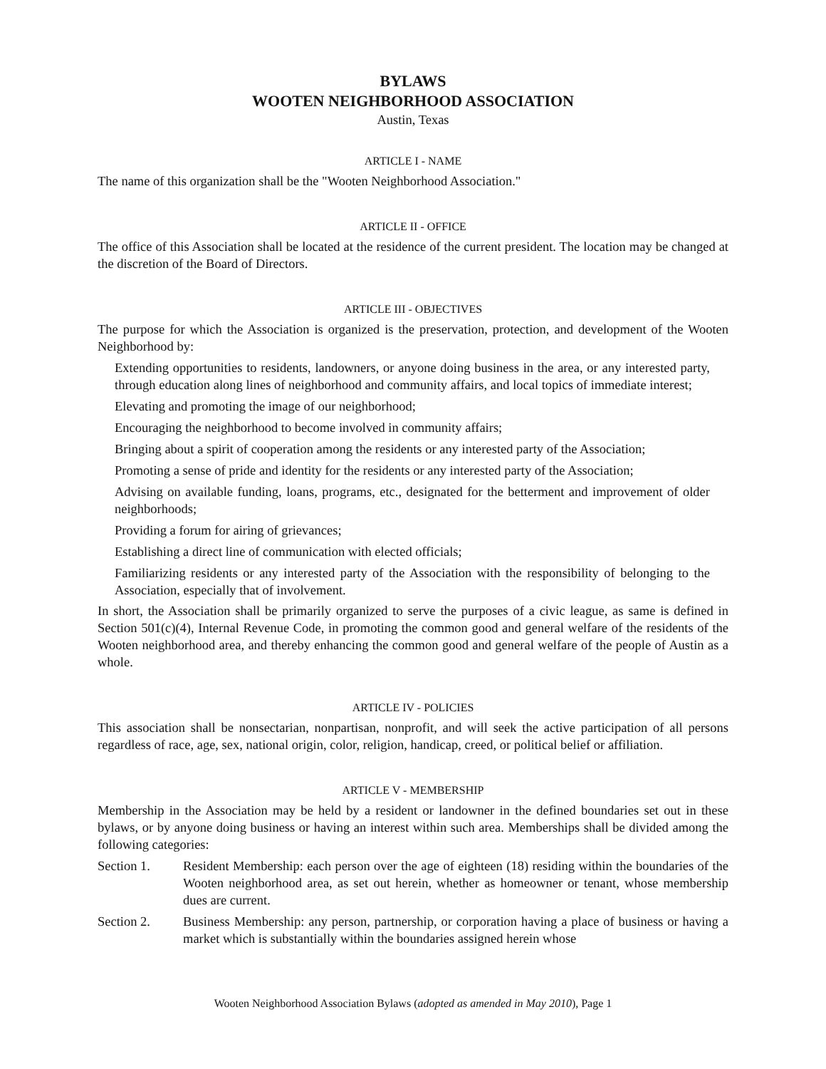BYLAWS
WOOTEN NEIGHBORHOOD ASSOCIATION
Austin, Texas
ARTICLE I - NAME
The name of this organization shall be the "Wooten Neighborhood Association."
ARTICLE II - OFFICE
The office of this Association shall be located at the residence of the current president. The location may be changed at the discretion of the Board of Directors.
ARTICLE III - OBJECTIVES
The purpose for which the Association is organized is the preservation, protection, and development of the Wooten Neighborhood by:
Extending opportunities to residents, landowners, or anyone doing business in the area, or any interested party, through education along lines of neighborhood and community affairs, and local topics of immediate interest;
Elevating and promoting the image of our neighborhood;
Encouraging the neighborhood to become involved in community affairs;
Bringing about a spirit of cooperation among the residents or any interested party of the Association;
Promoting a sense of pride and identity for the residents or any interested party of the Association;
Advising on available funding, loans, programs, etc., designated for the betterment and improvement of older neighborhoods;
Providing a forum for airing of grievances;
Establishing a direct line of communication with elected officials;
Familiarizing residents or any interested party of the Association with the responsibility of belonging to the Association, especially that of involvement.
In short, the Association shall be primarily organized to serve the purposes of a civic league, as same is defined in Section 501(c)(4), Internal Revenue Code, in promoting the common good and general welfare of the residents of the Wooten neighborhood area, and thereby enhancing the common good and general welfare of the people of Austin as a whole.
ARTICLE IV - POLICIES
This association shall be nonsectarian, nonpartisan, nonprofit, and will seek the active participation of all persons regardless of race, age, sex, national origin, color, religion, handicap, creed, or political belief or affiliation.
ARTICLE V - MEMBERSHIP
Membership in the Association may be held by a resident or landowner in the defined boundaries set out in these bylaws, or by anyone doing business or having an interest within such area. Memberships shall be divided among the following categories:
Section 1. Resident Membership: each person over the age of eighteen (18) residing within the boundaries of the Wooten neighborhood area, as set out herein, whether as homeowner or tenant, whose membership dues are current.
Section 2. Business Membership: any person, partnership, or corporation having a place of business or having a market which is substantially within the boundaries assigned herein whose
Wooten Neighborhood Association Bylaws (adopted as amended in May 2010), Page 1